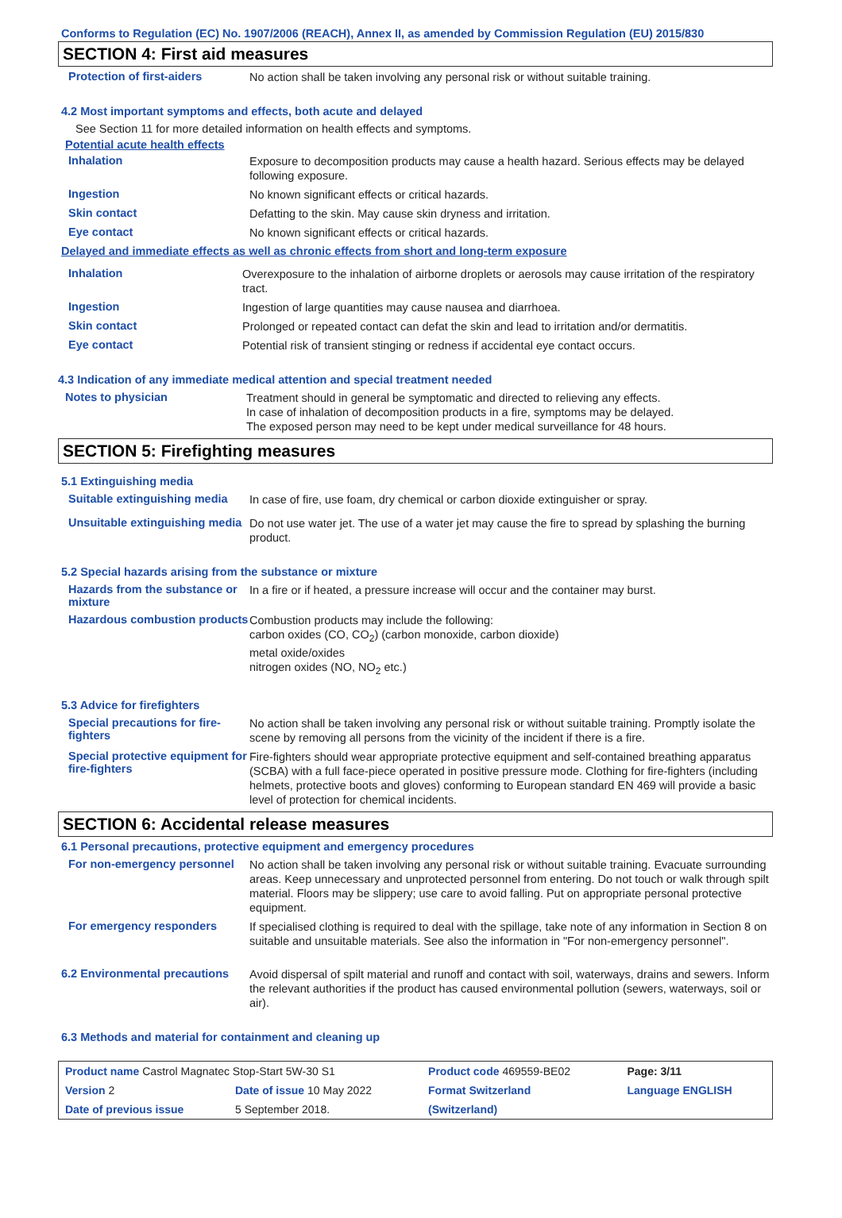Conforms to Regulation (EC) No. 1907/2006 (REACH), Annex II, as amended by Commission Regulation (EU) 2015/830
SECTION 4: First aid measures
Protection of first-aiders
No action shall be taken involving any personal risk or without suitable training.
4.2 Most important symptoms and effects, both acute and delayed
See Section 11 for more detailed information on health effects and symptoms.
Potential acute health effects
Inhalation
Exposure to decomposition products may cause a health hazard. Serious effects may be delayed following exposure.
Ingestion
No known significant effects or critical hazards.
Skin contact
Defatting to the skin. May cause skin dryness and irritation.
Eye contact
No known significant effects or critical hazards.
Delayed and immediate effects as well as chronic effects from short and long-term exposure
Inhalation
Overexposure to the inhalation of airborne droplets or aerosols may cause irritation of the respiratory tract.
Ingestion
Ingestion of large quantities may cause nausea and diarrhoea.
Skin contact
Prolonged or repeated contact can defat the skin and lead to irritation and/or dermatitis.
Eye contact
Potential risk of transient stinging or redness if accidental eye contact occurs.
4.3 Indication of any immediate medical attention and special treatment needed
Notes to physician
Treatment should in general be symptomatic and directed to relieving any effects.
In case of inhalation of decomposition products in a fire, symptoms may be delayed.
The exposed person may need to be kept under medical surveillance for 48 hours.
SECTION 5: Firefighting measures
5.1 Extinguishing media
Suitable extinguishing media
In case of fire, use foam, dry chemical or carbon dioxide extinguisher or spray.
Unsuitable extinguishing media
Do not use water jet. The use of a water jet may cause the fire to spread by splashing the burning product.
5.2 Special hazards arising from the substance or mixture
Hazards from the substance or mixture
In a fire or if heated, a pressure increase will occur and the container may burst.
Hazardous combustion products
Combustion products may include the following:
carbon oxides (CO, CO<sub>2</sub>) (carbon monoxide, carbon dioxide)
metal oxide/oxides
nitrogen oxides (NO, NO<sub>2</sub> etc.)
5.3 Advice for firefighters
Special precautions for fire-fighters
No action shall be taken involving any personal risk or without suitable training. Promptly isolate the scene by removing all persons from the vicinity of the incident if there is a fire.
Special protective equipment for fire-fighters
Fire-fighters should wear appropriate protective equipment and self-contained breathing apparatus (SCBA) with a full face-piece operated in positive pressure mode. Clothing for fire-fighters (including helmets, protective boots and gloves) conforming to European standard EN 469 will provide a basic level of protection for chemical incidents.
SECTION 6: Accidental release measures
6.1 Personal precautions, protective equipment and emergency procedures
For non-emergency personnel
No action shall be taken involving any personal risk or without suitable training. Evacuate surrounding areas. Keep unnecessary and unprotected personnel from entering. Do not touch or walk through spilt material. Floors may be slippery; use care to avoid falling. Put on appropriate personal protective equipment.
For emergency responders
If specialised clothing is required to deal with the spillage, take note of any information in Section 8 on suitable and unsuitable materials. See also the information in "For non-emergency personnel".
6.2 Environmental precautions
Avoid dispersal of spilt material and runoff and contact with soil, waterways, drains and sewers. Inform the relevant authorities if the product has caused environmental pollution (sewers, waterways, soil or air).
6.3 Methods and material for containment and cleaning up
| Product name Castrol Magnatec Stop-Start 5W-30 S1 | | | Product code 469559-BE02 | Page: 3/11 |
| Version 2 | Date of issue 10 May 2022 | | Format Switzerland | Language ENGLISH |
| Date of previous issue | | 5 September 2018. | (Switzerland) | |